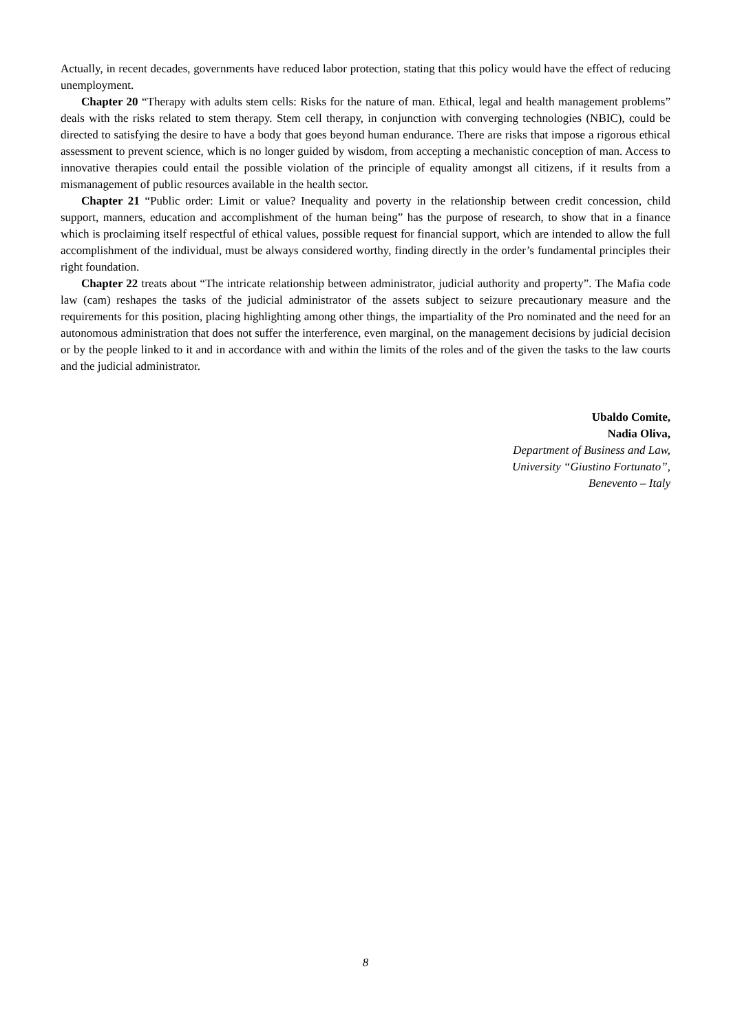Actually, in recent decades, governments have reduced labor protection, stating that this policy would have the effect of reducing unemployment.
Chapter 20 “Therapy with adults stem cells: Risks for the nature of man. Ethical, legal and health management problems” deals with the risks related to stem therapy. Stem cell therapy, in conjunction with converging technologies (NBIC), could be directed to satisfying the desire to have a body that goes beyond human endurance. There are risks that impose a rigorous ethical assessment to prevent science, which is no longer guided by wisdom, from accepting a mechanistic conception of man. Access to innovative therapies could entail the possible violation of the principle of equality amongst all citizens, if it results from a mismanagement of public resources available in the health sector.
Chapter 21 “Public order: Limit or value? Inequality and poverty in the relationship between credit concession, child support, manners, education and accomplishment of the human being” has the purpose of research, to show that in a finance which is proclaiming itself respectful of ethical values, possible request for financial support, which are intended to allow the full accomplishment of the individual, must be always considered worthy, finding directly in the order’s fundamental principles their right foundation.
Chapter 22 treats about “The intricate relationship between administrator, judicial authority and property”. The Mafia code law (cam) reshapes the tasks of the judicial administrator of the assets subject to seizure precautionary measure and the requirements for this position, placing highlighting among other things, the impartiality of the Pro nominated and the need for an autonomous administration that does not suffer the interference, even marginal, on the management decisions by judicial decision or by the people linked to it and in accordance with and within the limits of the roles and of the given the tasks to the law courts and the judicial administrator.
Ubaldo Comite,
Nadia Oliva,
Department of Business and Law,
University “Giustino Fortunato”,
Benevento – Italy
8